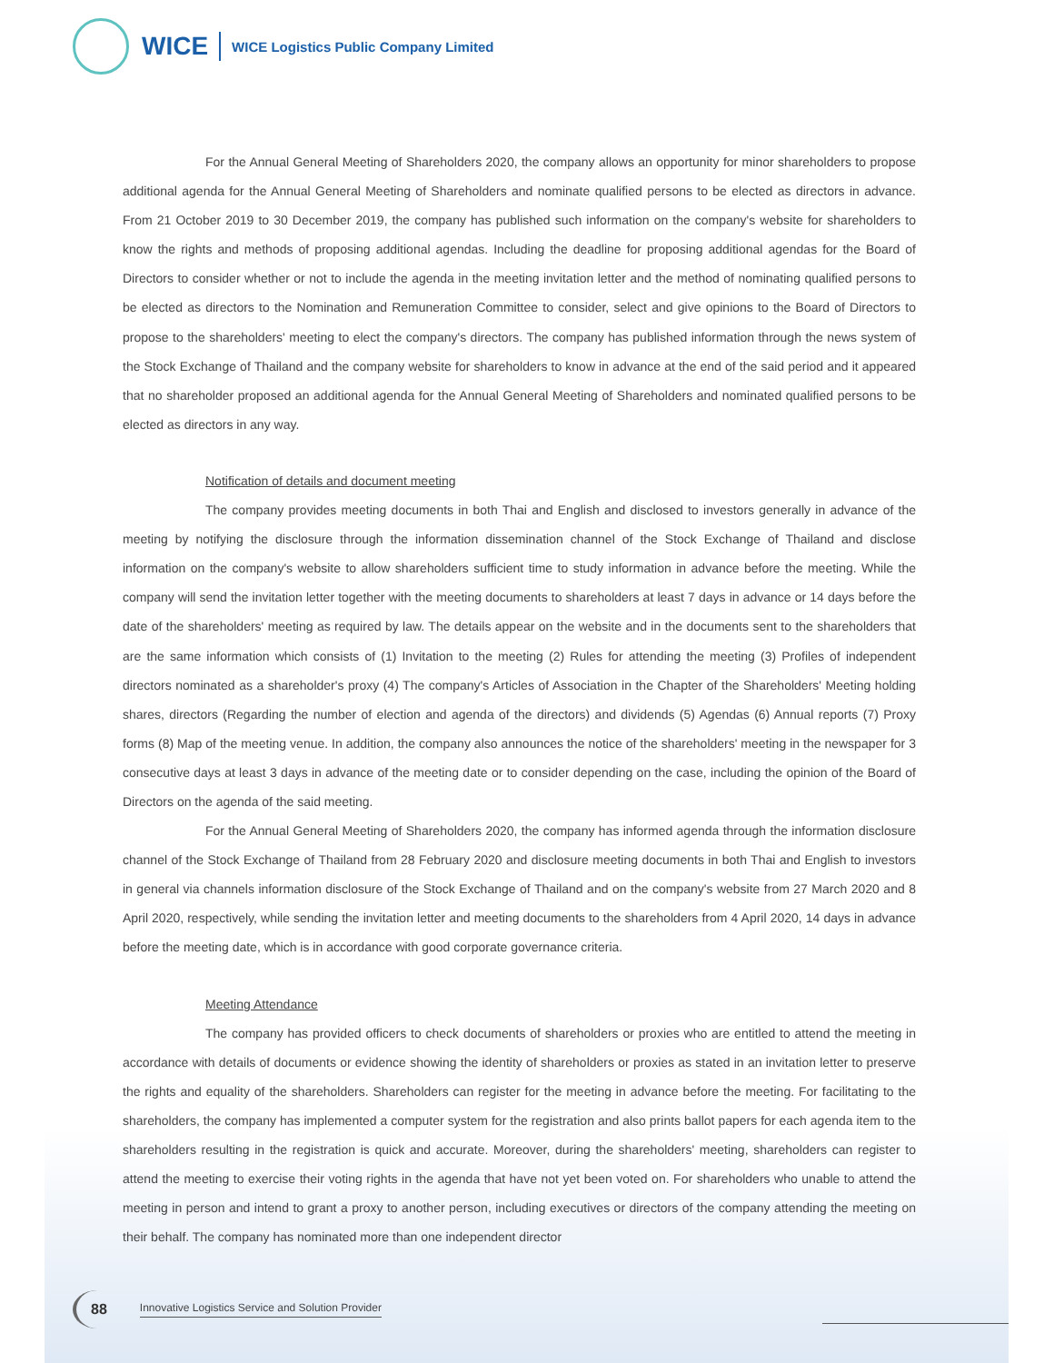WICE WICE Logistics Public Company Limited
For the Annual General Meeting of Shareholders 2020, the company allows an opportunity for minor shareholders to propose additional agenda for the Annual General Meeting of Shareholders and nominate qualified persons to be elected as directors in advance. From 21 October 2019 to 30 December 2019, the company has published such information on the company's website for shareholders to know the rights and methods of proposing additional agendas. Including the deadline for proposing additional agendas for the Board of Directors to consider whether or not to include the agenda in the meeting invitation letter and the method of nominating qualified persons to be elected as directors to the Nomination and Remuneration Committee to consider, select and give opinions to the Board of Directors to propose to the shareholders' meeting to elect the company's directors. The company has published information through the news system of the Stock Exchange of Thailand and the company website for shareholders to know in advance at the end of the said period and it appeared that no shareholder proposed an additional agenda for the Annual General Meeting of Shareholders and nominated qualified persons to be elected as directors in any way.
Notification of details and document meeting
The company provides meeting documents in both Thai and English and disclosed to investors generally in advance of the meeting by notifying the disclosure through the information dissemination channel of the Stock Exchange of Thailand and disclose information on the company's website to allow shareholders sufficient time to study information in advance before the meeting. While the company will send the invitation letter together with the meeting documents to shareholders at least 7 days in advance or 14 days before the date of the shareholders' meeting as required by law. The details appear on the website and in the documents sent to the shareholders that are the same information which consists of (1) Invitation to the meeting (2) Rules for attending the meeting (3) Profiles of independent directors nominated as a shareholder's proxy (4) The company's Articles of Association in the Chapter of the Shareholders' Meeting holding shares, directors (Regarding the number of election and agenda of the directors) and dividends (5) Agendas (6) Annual reports (7) Proxy forms (8) Map of the meeting venue. In addition, the company also announces the notice of the shareholders' meeting in the newspaper for 3 consecutive days at least 3 days in advance of the meeting date or to consider depending on the case, including the opinion of the Board of Directors on the agenda of the said meeting.
For the Annual General Meeting of Shareholders 2020, the company has informed agenda through the information disclosure channel of the Stock Exchange of Thailand from 28 February 2020 and disclosure meeting documents in both Thai and English to investors in general via channels information disclosure of the Stock Exchange of Thailand and on the company's website from 27 March 2020 and 8 April 2020, respectively, while sending the invitation letter and meeting documents to the shareholders from 4 April 2020, 14 days in advance before the meeting date, which is in accordance with good corporate governance criteria.
Meeting Attendance
The company has provided officers to check documents of shareholders or proxies who are entitled to attend the meeting in accordance with details of documents or evidence showing the identity of shareholders or proxies as stated in an invitation letter to preserve the rights and equality of the shareholders. Shareholders can register for the meeting in advance before the meeting. For facilitating to the shareholders, the company has implemented a computer system for the registration and also prints ballot papers for each agenda item to the shareholders resulting in the registration is quick and accurate. Moreover, during the shareholders' meeting, shareholders can register to attend the meeting to exercise their voting rights in the agenda that have not yet been voted on. For shareholders who unable to attend the meeting in person and intend to grant a proxy to another person, including executives or directors of the company attending the meeting on their behalf. The company has nominated more than one independent director
88 Innovative Logistics Service and Solution Provider